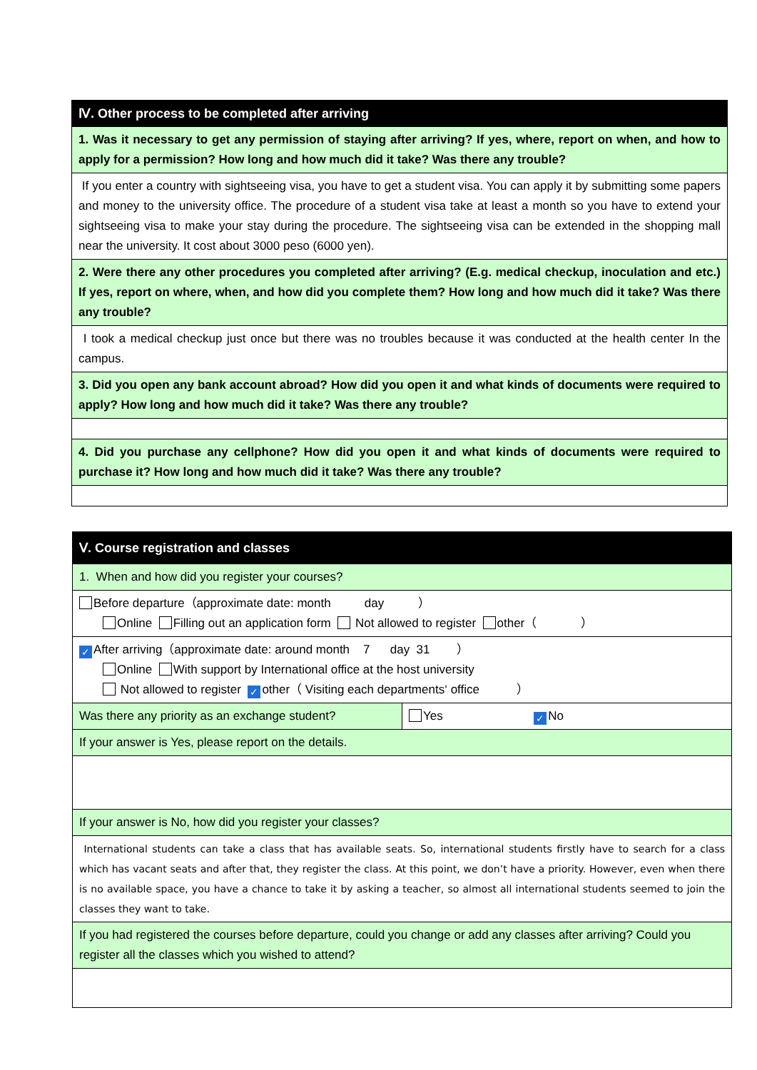| Ⅳ. Other process to be completed after arriving |
| 1. Was it necessary to get any permission of staying after arriving? If yes, where, report on when, and how to apply for a permission? How long and how much did it take? Was there any trouble? |
| If you enter a country with sightseeing visa, you have to get a student visa. You can apply it by submitting some papers and money to the university office. The procedure of a student visa take at least a month so you have to extend your sightseeing visa to make your stay during the procedure. The sightseeing visa can be extended in the shopping mall near the university. It cost about 3000 peso (6000 yen). |
| 2. Were there any other procedures you completed after arriving? (E.g. medical checkup, inoculation and etc.) If yes, report on where, when, and how did you complete them? How long and how much did it take? Was there any trouble? |
| I took a medical checkup just once but there was no troubles because it was conducted at the health center In the campus. |
| 3. Did you open any bank account abroad? How did you open it and what kinds of documents were required to apply? How long and how much did it take? Was there any trouble? |
| 4. Did you purchase any cellphone? How did you open it and what kinds of documents were required to purchase it? How long and how much did it take? Was there any trouble? |
| Ⅴ. Course registration and classes | |
| 1. When and how did you register your courses? | |
| Before departure（approximate date: month day ） Online Filling out an application form Not allowed to register other（ ） | |
| ✓ After arriving（approximate date: around month 7 day 31 ） Online With support by International office at the host university Not allowed to register ✓ other（ Visiting each departments‘ office ） | |
| Was there any priority as an exchange student? | Yes ✓ No |
| If your answer is Yes, please report on the details. | |
| If your answer is No, how did you register your classes? | |
| International students can take a class that has available seats. So, international students firstly have to search for a class which has vacant seats and after that, they register the class. At this point, we don’t have a priority. However, even when there is no available space, you have a chance to take it by asking a teacher, so almost all international students seemed to join the classes they want to take. | |
| If you had registered the courses before departure, could you change or add any classes after arriving? Could you register all the classes which you wished to attend? | |